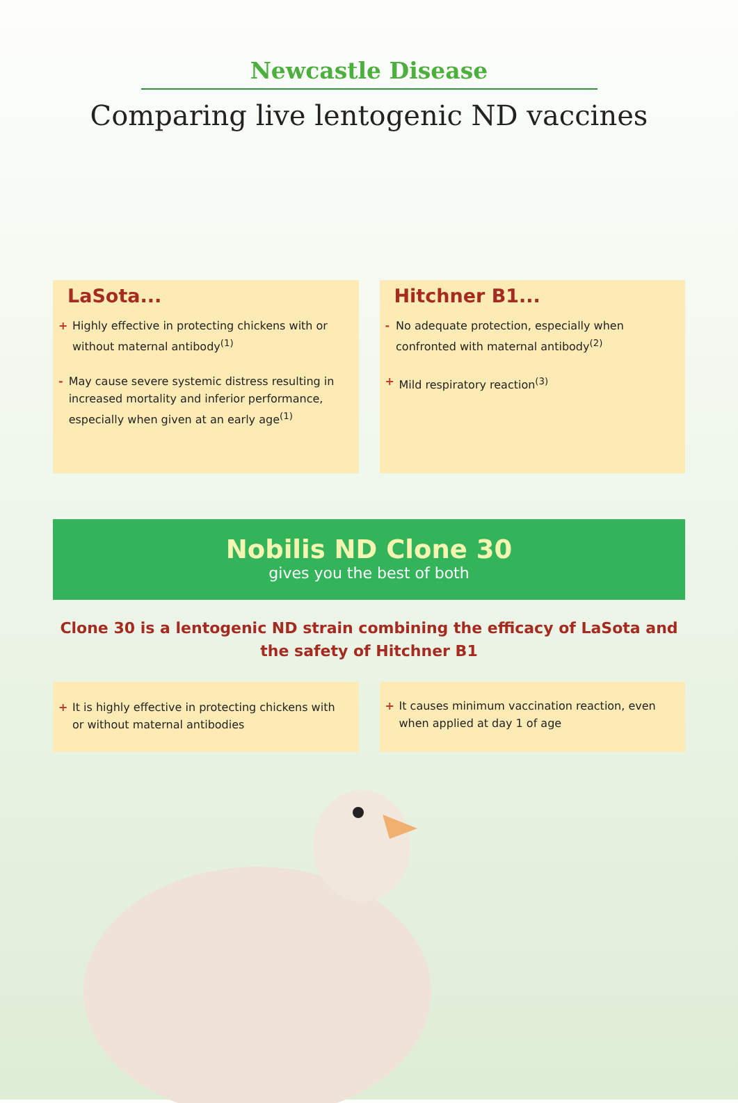Newcastle Disease
Comparing live lentogenic ND vaccines
LaSota...
+ Highly effective in protecting chickens with or without maternal antibody<sup>(1)</sup>
- May cause severe systemic distress resulting in increased mortality and inferior performance, especially when given at an early age<sup>(1)</sup>
Hitchner B1...
- No adequate protection, especially when confronted with maternal antibody<sup>(2)</sup>
+ Mild respiratory reaction<sup>(3)</sup>
Nobilis ND Clone 30
gives you the best of both
Clone 30 is a lentogenic ND strain combining the efficacy of LaSota and the safety of Hitchner B1
+ It is highly effective in protecting chickens with or without maternal antibodies
+ It causes minimum vaccination reaction, even when applied at day 1 of age